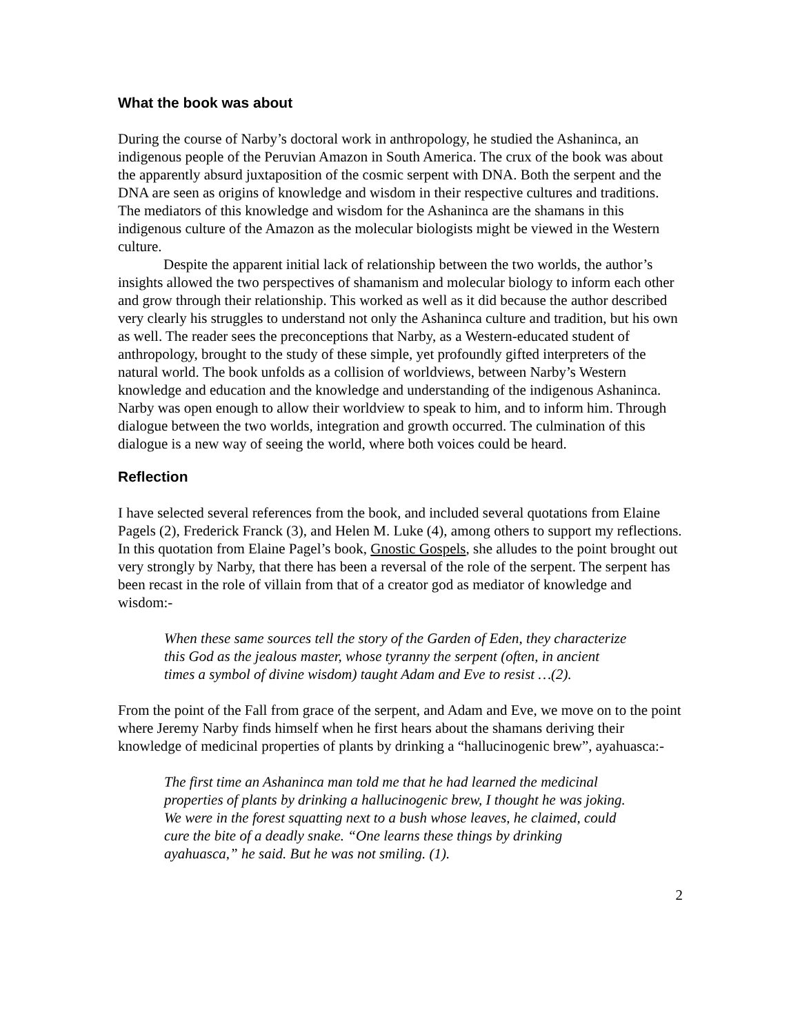What the book was about
During the course of Narby’s doctoral work in anthropology, he studied the Ashaninca, an indigenous people of the Peruvian Amazon in South America. The crux of the book was about the apparently absurd juxtaposition of the cosmic serpent with DNA. Both the serpent and the DNA are seen as origins of knowledge and wisdom in their respective cultures and traditions. The mediators of this knowledge and wisdom for the Ashaninca are the shamans in this indigenous culture of the Amazon as the molecular biologists might be viewed in the Western culture.
Despite the apparent initial lack of relationship between the two worlds, the author’s insights allowed the two perspectives of shamanism and molecular biology to inform each other and grow through their relationship. This worked as well as it did because the author described very clearly his struggles to understand not only the Ashaninca culture and tradition, but his own as well. The reader sees the preconceptions that Narby, as a Western-educated student of anthropology, brought to the study of these simple, yet profoundly gifted interpreters of the natural world. The book unfolds as a collision of worldviews, between Narby’s Western knowledge and education and the knowledge and understanding of the indigenous Ashaninca. Narby was open enough to allow their worldview to speak to him, and to inform him. Through dialogue between the two worlds, integration and growth occurred. The culmination of this dialogue is a new way of seeing the world, where both voices could be heard.
Reflection
I have selected several references from the book, and included several quotations from Elaine Pagels (2), Frederick Franck (3), and Helen M. Luke (4), among others to support my reflections. In this quotation from Elaine Pagel’s book, Gnostic Gospels, she alludes to the point brought out very strongly by Narby, that there has been a reversal of the role of the serpent. The serpent has been recast in the role of villain from that of a creator god as mediator of knowledge and wisdom:-
When these same sources tell the story of the Garden of Eden, they characterize this God as the jealous master, whose tyranny the serpent (often, in ancient times a symbol of divine wisdom) taught Adam and Eve to resist …(2).
From the point of the Fall from grace of the serpent, and Adam and Eve, we move on to the point where Jeremy Narby finds himself when he first hears about the shamans deriving their knowledge of medicinal properties of plants by drinking a “hallucinogenic brew”, ayahuasca:-
The first time an Ashaninca man told me that he had learned the medicinal properties of plants by drinking a hallucinogenic brew, I thought he was joking. We were in the forest squatting next to a bush whose leaves, he claimed, could cure the bite of a deadly snake. “One learns these things by drinking ayahuasca,” he said. But he was not smiling. (1).
2